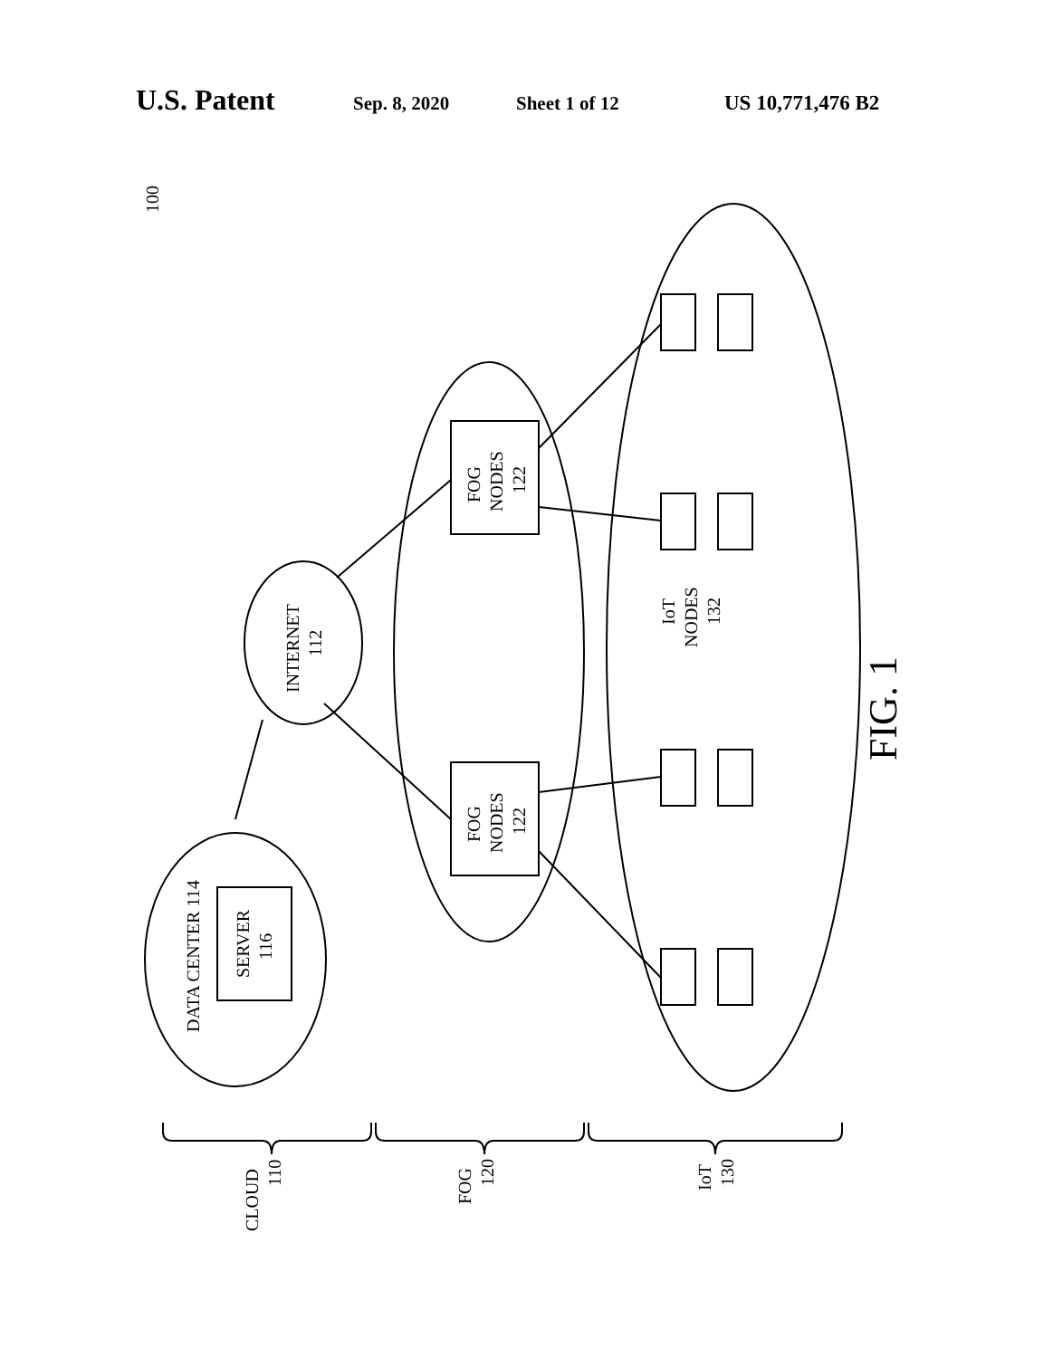U.S. Patent Sep. 8, 2020 Sheet 1 of 12 US 10,771,476 B2
100
DATA CENTER 114
SERVER
116
INTERNET
112
FOG
NODES
122
FOG
NODES
122
IoT
NODES
132
FIG. 1
CLOUD
110
FOG
120
IoT
130